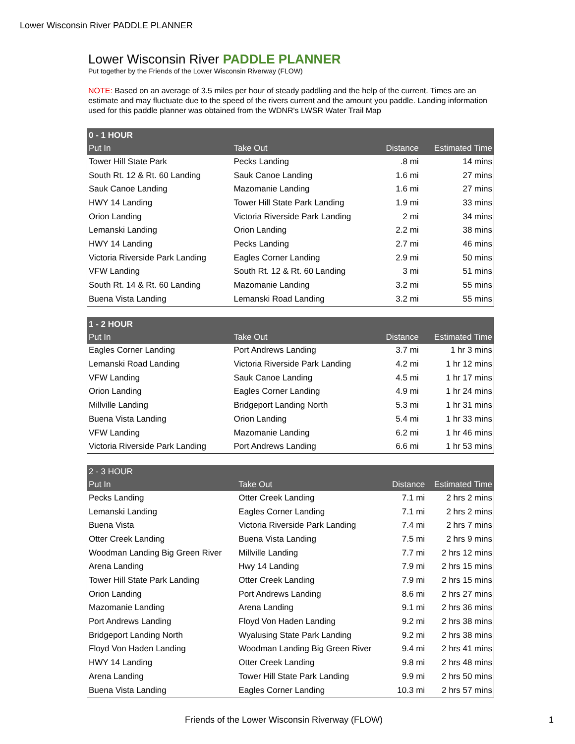Lower Wisconsin River PADDLE PLANNER
Lower Wisconsin River PADDLE PLANNER
Put together by the Friends of the Lower Wisconsin Riverway (FLOW)
NOTE: Based on an average of 3.5 miles per hour of steady paddling and the help of the current. Times are an estimate and may fluctuate due to the speed of the rivers current and the amount you paddle. Landing information used for this paddle planner was obtained from the WDNR's LWSR Water Trail Map
| 0 - 1 HOUR | | | |
| --- | --- | --- | --- |
| Put In | Take Out | Distance | Estimated Time |
| Tower Hill State Park | Pecks Landing | .8 mi | 14 mins |
| South Rt. 12 & Rt. 60 Landing | Sauk Canoe Landing | 1.6 mi | 27 mins |
| Sauk Canoe Landing | Mazomanie Landing | 1.6 mi | 27 mins |
| HWY 14 Landing | Tower Hill State Park Landing | 1.9 mi | 33 mins |
| Orion Landing | Victoria Riverside Park Landing | 2 mi | 34 mins |
| Lemanski Landing | Orion Landing | 2.2 mi | 38 mins |
| HWY 14 Landing | Pecks Landing | 2.7 mi | 46 mins |
| Victoria Riverside Park Landing | Eagles Corner Landing | 2.9 mi | 50 mins |
| VFW Landing | South Rt. 12 & Rt. 60 Landing | 3 mi | 51 mins |
| South Rt. 14 & Rt. 60 Landing | Mazomanie Landing | 3.2 mi | 55 mins |
| Buena Vista Landing | Lemanski Road Landing | 3.2 mi | 55 mins |
| 1 - 2 HOUR | | | |
| --- | --- | --- | --- |
| Put In | Take Out | Distance | Estimated Time |
| Eagles Corner Landing | Port Andrews Landing | 3.7 mi | 1 hr 3 mins |
| Lemanski Road Landing | Victoria Riverside Park Landing | 4.2 mi | 1 hr 12 mins |
| VFW Landing | Sauk Canoe Landing | 4.5 mi | 1 hr 17 mins |
| Orion Landing | Eagles Corner Landing | 4.9 mi | 1 hr 24 mins |
| Millville Landing | Bridgeport Landing North | 5.3 mi | 1 hr 31 mins |
| Buena Vista Landing | Orion Landing | 5.4 mi | 1 hr 33 mins |
| VFW Landing | Mazomanie Landing | 6.2 mi | 1 hr 46 mins |
| Victoria Riverside Park Landing | Port Andrews Landing | 6.6 mi | 1 hr 53 mins |
| 2 - 3 HOUR | | | |
| --- | --- | --- | --- |
| Put In | Take Out | Distance | Estimated Time |
| Pecks Landing | Otter Creek Landing | 7.1 mi | 2 hrs 2 mins |
| Lemanski Landing | Eagles Corner Landing | 7.1 mi | 2 hrs 2 mins |
| Buena Vista | Victoria Riverside Park Landing | 7.4 mi | 2 hrs 7 mins |
| Otter Creek Landing | Buena Vista Landing | 7.5 mi | 2 hrs 9 mins |
| Woodman Landing Big Green River | Millville Landing | 7.7 mi | 2 hrs 12 mins |
| Arena Landing | Hwy 14 Landing | 7.9 mi | 2 hrs 15 mins |
| Tower Hill State Park Landing | Otter Creek Landing | 7.9 mi | 2 hrs 15 mins |
| Orion Landing | Port Andrews Landing | 8.6 mi | 2 hrs 27 mins |
| Mazomanie Landing | Arena Landing | 9.1 mi | 2 hrs 36 mins |
| Port Andrews Landing | Floyd Von Haden Landing | 9.2 mi | 2 hrs 38 mins |
| Bridgeport Landing North | Wyalusing State Park Landing | 9.2 mi | 2 hrs 38 mins |
| Floyd Von Haden Landing | Woodman Landing Big Green River | 9.4 mi | 2 hrs 41 mins |
| HWY 14 Landing | Otter Creek Landing | 9.8 mi | 2 hrs 48 mins |
| Arena Landing | Tower Hill State Park Landing | 9.9 mi | 2 hrs 50 mins |
| Buena Vista Landing | Eagles Corner Landing | 10.3 mi | 2 hrs 57 mins |
Friends of the Lower Wisconsin Riverway (FLOW) 1